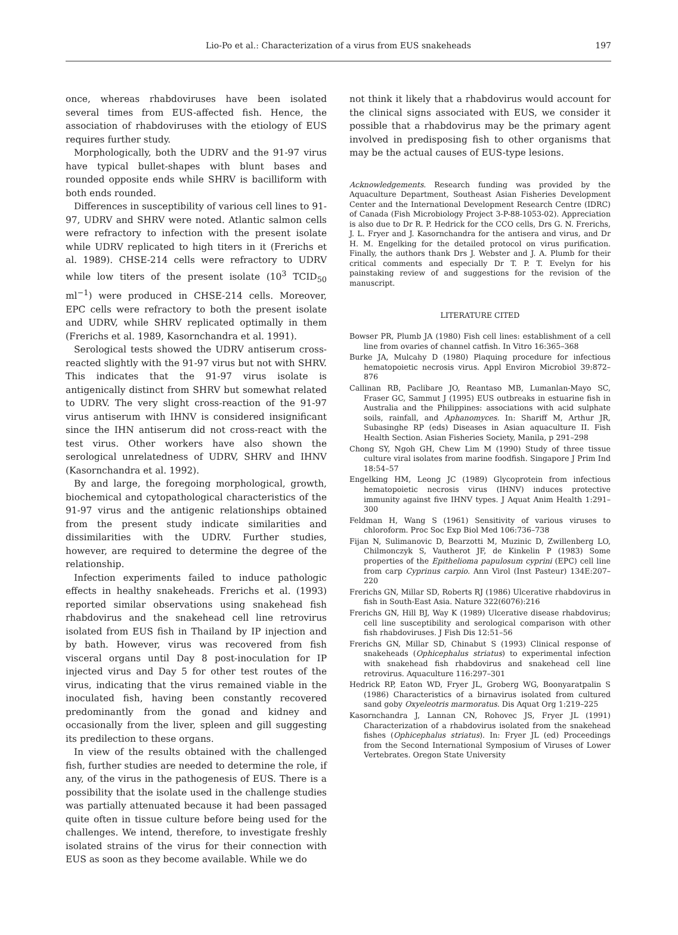Lio-Po et al.: Characterization of a virus from EUS snakeheads
197
once, whereas rhabdoviruses have been isolated several times from EUS-affected fish. Hence, the association of rhabdoviruses with the etiology of EUS requires further study.
Morphologically, both the UDRV and the 91-97 virus have typical bullet-shapes with blunt bases and rounded opposite ends while SHRV is bacilliform with both ends rounded.
Differences in susceptibility of various cell lines to 91-97, UDRV and SHRV were noted. Atlantic salmon cells were refractory to infection with the present isolate while UDRV replicated to high titers in it (Frerichs et al. 1989). CHSE-214 cells were refractory to UDRV while low titers of the present isolate (10<sup>3</sup> TCID<sub>50</sub> ml<sup>−1</sup>) were produced in CHSE-214 cells. Moreover, EPC cells were refractory to both the present isolate and UDRV, while SHRV replicated optimally in them (Frerichs et al. 1989, Kasornchandra et al. 1991).
Serological tests showed the UDRV antiserum cross-reacted slightly with the 91-97 virus but not with SHRV. This indicates that the 91-97 virus isolate is antigenically distinct from SHRV but somewhat related to UDRV. The very slight cross-reaction of the 91-97 virus antiserum with IHNV is considered insignificant since the IHN antiserum did not cross-react with the test virus. Other workers have also shown the serological unrelatedness of UDRV, SHRV and IHNV (Kasornchandra et al. 1992).
By and large, the foregoing morphological, growth, biochemical and cytopathological characteristics of the 91-97 virus and the antigenic relationships obtained from the present study indicate similarities and dissimilarities with the UDRV. Further studies, however, are required to determine the degree of the relationship.
Infection experiments failed to induce pathologic effects in healthy snakeheads. Frerichs et al. (1993) reported similar observations using snakehead fish rhabdovirus and the snakehead cell line retrovirus isolated from EUS fish in Thailand by IP injection and by bath. However, virus was recovered from fish visceral organs until Day 8 post-inoculation for IP injected virus and Day 5 for other test routes of the virus, indicating that the virus remained viable in the inoculated fish, having been constantly recovered predominantly from the gonad and kidney and occasionally from the liver, spleen and gill suggesting its predilection to these organs.
In view of the results obtained with the challenged fish, further studies are needed to determine the role, if any, of the virus in the pathogenesis of EUS. There is a possibility that the isolate used in the challenge studies was partially attenuated because it had been passaged quite often in tissue culture before being used for the challenges. We intend, therefore, to investigate freshly isolated strains of the virus for their connection with EUS as soon as they become available. While we do
not think it likely that a rhabdovirus would account for the clinical signs associated with EUS, we consider it possible that a rhabdovirus may be the primary agent involved in predisposing fish to other organisms that may be the actual causes of EUS-type lesions.
Acknowledgements. Research funding was provided by the Aquaculture Department, Southeast Asian Fisheries Development Center and the International Development Research Centre (IDRC) of Canada (Fish Microbiology Project 3-P-88-1053-02). Appreciation is also due to Dr R. P. Hedrick for the CCO cells, Drs G. N. Frerichs, J. L. Fryer and J. Kasornchandra for the antisera and virus, and Dr H. M. Engelking for the detailed protocol on virus purification. Finally, the authors thank Drs J. Webster and J. A. Plumb for their critical comments and especially Dr T. P. T. Evelyn for his painstaking review of and suggestions for the revision of the manuscript.
LITERATURE CITED
Bowser PR, Plumb JA (1980) Fish cell lines: establishment of a cell line from ovaries of channel catfish. In Vitro 16:365–368
Burke JA, Mulcahy D (1980) Plaquing procedure for infectious hematopoietic necrosis virus. Appl Environ Microbiol 39:872–876
Callinan RB, Paclibare JO, Reantaso MB, Lumanlan-Mayo SC, Fraser GC, Sammut J (1995) EUS outbreaks in estuarine fish in Australia and the Philippines: associations with acid sulphate soils, rainfall, and Aphanomyces. In: Shariff M, Arthur JR, Subasinghe RP (eds) Diseases in Asian aquaculture II. Fish Health Section. Asian Fisheries Society, Manila, p 291–298
Chong SY, Ngoh GH, Chew Lim M (1990) Study of three tissue culture viral isolates from marine foodfish. Singapore J Prim Ind 18:54–57
Engelking HM, Leong JC (1989) Glycoprotein from infectious hematopoietic necrosis virus (IHNV) induces protective immunity against five IHNV types. J Aquat Anim Health 1:291–300
Feldman H, Wang S (1961) Sensitivity of various viruses to chloroform. Proc Soc Exp Biol Med 106:736–738
Fijan N, Sulimanovic D, Bearzotti M, Muzinic D, Zwillenberg LO, Chilmonczyk S, Vautherot JF, de Kinkelin P (1983) Some properties of the Epithelioma papulosum cyprini (EPC) cell line from carp Cyprinus carpio. Ann Virol (Inst Pasteur) 134E:207–220
Frerichs GN, Millar SD, Roberts RJ (1986) Ulcerative rhabdovirus in fish in South-East Asia. Nature 322(6076):216
Frerichs GN, Hill BJ, Way K (1989) Ulcerative disease rhabdovirus; cell line susceptibility and serological comparison with other fish rhabdoviruses. J Fish Dis 12:51–56
Frerichs GN, Millar SD, Chinabut S (1993) Clinical response of snakeheads (Ophicephalus striatus) to experimental infection with snakehead fish rhabdovirus and snakehead cell line retrovirus. Aquaculture 116:297–301
Hedrick RP, Eaton WD, Fryer JL, Groberg WG, Boonyaratpalin S (1986) Characteristics of a birnavirus isolated from cultured sand goby Oxyeleotris marmoratus. Dis Aquat Org 1:219–225
Kasornchandra J, Lannan CN, Rohovec JS, Fryer JL (1991) Characterization of a rhabdovirus isolated from the snakehead fishes (Ophicephalus striatus). In: Fryer JL (ed) Proceedings from the Second International Symposium of Viruses of Lower Vertebrates. Oregon State University